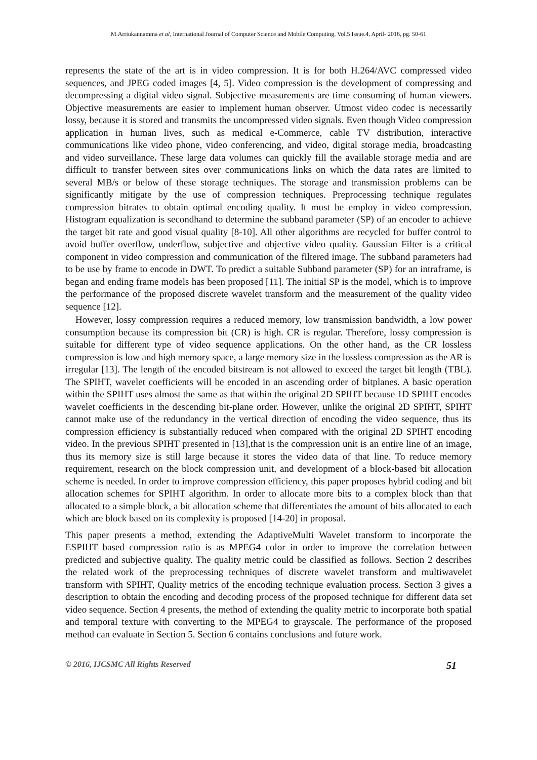M.Arriukannamma et al, International Journal of Computer Science and Mobile Computing, Vol.5 Issue.4, April- 2016, pg. 50-61
represents the state of the art is in video compression. It is for both H.264/AVC compressed video sequences, and JPEG coded images [4, 5]. Video compression is the development of compressing and decompressing a digital video signal. Subjective measurements are time consuming of human viewers. Objective measurements are easier to implement human observer. Utmost video codec is necessarily lossy, because it is stored and transmits the uncompressed video signals. Even though Video compression application in human lives, such as medical e-Commerce, cable TV distribution, interactive communications like video phone, video conferencing, and video, digital storage media, broadcasting and video surveillance. These large data volumes can quickly fill the available storage media and are difficult to transfer between sites over communications links on which the data rates are limited to several MB/s or below of these storage techniques. The storage and transmission problems can be significantly mitigate by the use of compression techniques. Preprocessing technique regulates compression bitrates to obtain optimal encoding quality. It must be employ in video compression. Histogram equalization is secondhand to determine the subband parameter (SP) of an encoder to achieve the target bit rate and good visual quality [8-10]. All other algorithms are recycled for buffer control to avoid buffer overflow, underflow, subjective and objective video quality. Gaussian Filter is a critical component in video compression and communication of the filtered image. The subband parameters had to be use by frame to encode in DWT. To predict a suitable Subband parameter (SP) for an intraframe, is began and ending frame models has been proposed [11]. The initial SP is the model, which is to improve the performance of the proposed discrete wavelet transform and the measurement of the quality video sequence [12].
However, lossy compression requires a reduced memory, low transmission bandwidth, a low power consumption because its compression bit (CR) is high. CR is regular. Therefore, lossy compression is suitable for different type of video sequence applications. On the other hand, as the CR lossless compression is low and high memory space, a large memory size in the lossless compression as the AR is irregular [13]. The length of the encoded bitstream is not allowed to exceed the target bit length (TBL). The SPIHT, wavelet coefficients will be encoded in an ascending order of bitplanes. A basic operation within the SPIHT uses almost the same as that within the original 2D SPIHT because 1D SPIHT encodes wavelet coefficients in the descending bit-plane order. However, unlike the original 2D SPIHT, SPIHT cannot make use of the redundancy in the vertical direction of encoding the video sequence, thus its compression efficiency is substantially reduced when compared with the original 2D SPIHT encoding video. In the previous SPIHT presented in [13],that is the compression unit is an entire line of an image, thus its memory size is still large because it stores the video data of that line. To reduce memory requirement, research on the block compression unit, and development of a block-based bit allocation scheme is needed. In order to improve compression efficiency, this paper proposes hybrid coding and bit allocation schemes for SPIHT algorithm. In order to allocate more bits to a complex block than that allocated to a simple block, a bit allocation scheme that differentiates the amount of bits allocated to each which are block based on its complexity is proposed [14-20] in proposal.
This paper presents a method, extending the AdaptiveMulti Wavelet transform to incorporate the ESPIHT based compression ratio is as MPEG4 color in order to improve the correlation between predicted and subjective quality. The quality metric could be classified as follows. Section 2 describes the related work of the preprocessing techniques of discrete wavelet transform and multiwavelet transform with SPIHT, Quality metrics of the encoding technique evaluation process. Section 3 gives a description to obtain the encoding and decoding process of the proposed technique for different data set video sequence. Section 4 presents, the method of extending the quality metric to incorporate both spatial and temporal texture with converting to the MPEG4 to grayscale. The performance of the proposed method can evaluate in Section 5. Section 6 contains conclusions and future work.
© 2016, IJCSMC All Rights Reserved 51